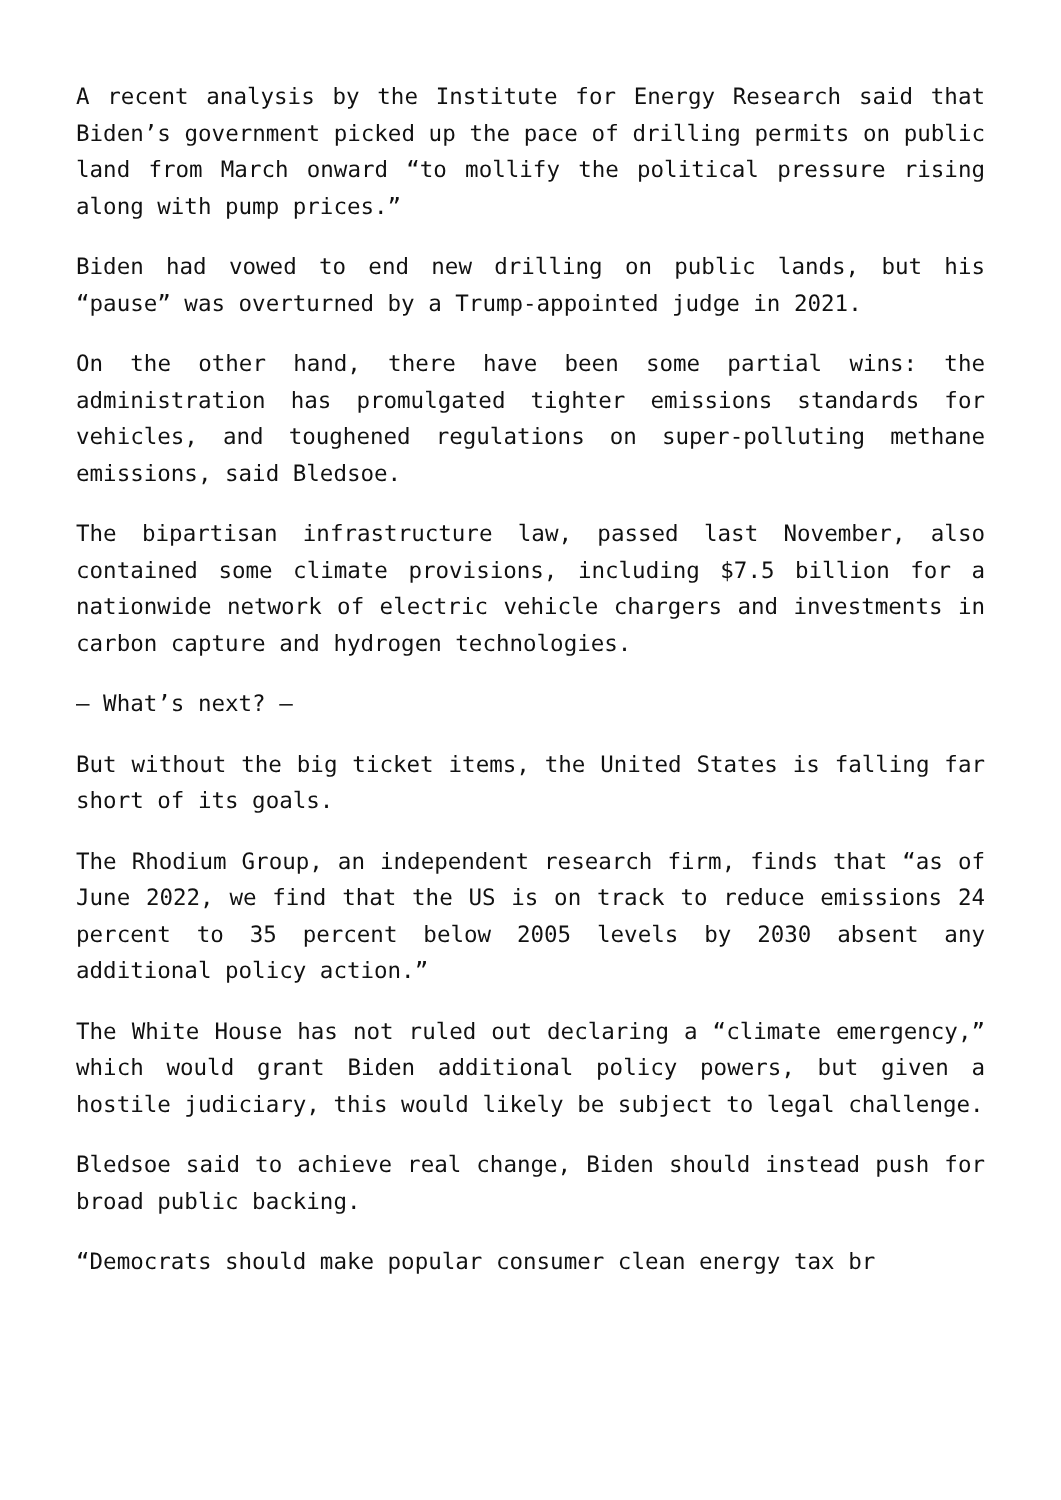A recent analysis by the Institute for Energy Research said that Biden’s government picked up the pace of drilling permits on public land from March onward “to mollify the political pressure rising along with pump prices.”
Biden had vowed to end new drilling on public lands, but his “pause” was overturned by a Trump-appointed judge in 2021.
On the other hand, there have been some partial wins: the administration has promulgated tighter emissions standards for vehicles, and toughened regulations on super-polluting methane emissions, said Bledsoe.
The bipartisan infrastructure law, passed last November, also contained some climate provisions, including $7.5 billion for a nationwide network of electric vehicle chargers and investments in carbon capture and hydrogen technologies.
– What’s next? –
But without the big ticket items, the United States is falling far short of its goals.
The Rhodium Group, an independent research firm, finds that “as of June 2022, we find that the US is on track to reduce emissions 24 percent to 35 percent below 2005 levels by 2030 absent any additional policy action.”
The White House has not ruled out declaring a “climate emergency,” which would grant Biden additional policy powers, but given a hostile judiciary, this would likely be subject to legal challenge.
Bledsoe said to achieve real change, Biden should instead push for broad public backing.
“Democrats should make popular consumer clean energy tax br